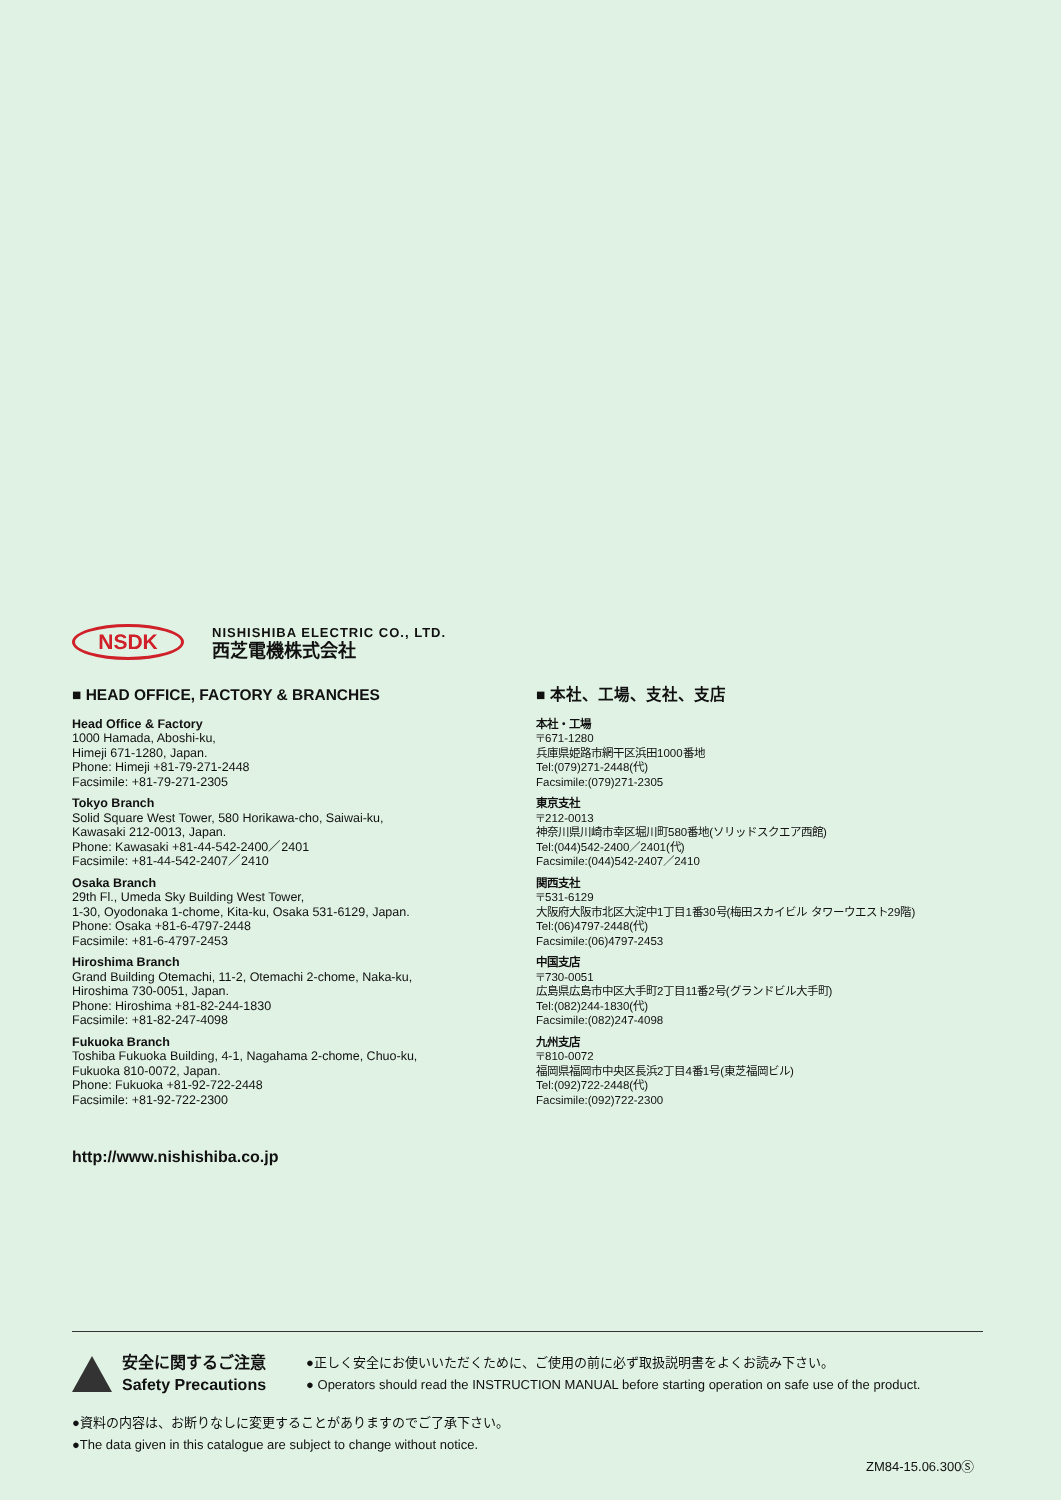NSDK
NISHISHIBA ELECTRIC CO., LTD.
西芝電機株式会社
■ HEAD OFFICE, FACTORY & BRANCHES
Head Office & Factory
1000 Hamada, Aboshi-ku,
Himeji 671-1280, Japan.
Phone: Himeji +81-79-271-2448
Facsimile: +81-79-271-2305
Tokyo Branch
Solid Square West Tower, 580 Horikawa-cho, Saiwai-ku,
Kawasaki 212-0013, Japan.
Phone: Kawasaki +81-44-542-2400／2401
Facsimile: +81-44-542-2407／2410
Osaka Branch
29th Fl., Umeda Sky Building West Tower,
1-30, Oyodonaka 1-chome, Kita-ku, Osaka 531-6129, Japan.
Phone: Osaka +81-6-4797-2448
Facsimile: +81-6-4797-2453
Hiroshima Branch
Grand Building Otemachi, 11-2, Otemachi 2-chome, Naka-ku,
Hiroshima 730-0051, Japan.
Phone: Hiroshima +81-82-244-1830
Facsimile: +81-82-247-4098
Fukuoka Branch
Toshiba Fukuoka Building, 4-1, Nagahama 2-chome, Chuo-ku,
Fukuoka 810-0072, Japan.
Phone: Fukuoka +81-92-722-2448
Facsimile: +81-92-722-2300
■ 本社、工場、支社、支店
本社・工場
〒671-1280
兵庫県姫路市網干区浜田1000番地
Tel:(079)271-2448(代)
Facsimile:(079)271-2305
東京支社
〒212-0013
神奈川県川崎市幸区堀川町580番地(ソリッドスクエア西館)
Tel:(044)542-2400／2401(代)
Facsimile:(044)542-2407／2410
関西支社
〒531-6129
大阪府大阪市北区大淀中1丁目1番30号(梅田スカイビル タワーウエスト29階)
Tel:(06)4797-2448(代)
Facsimile:(06)4797-2453
中国支店
〒730-0051
広島県広島市中区大手町2丁目11番2号(グランドビル大手町)
Tel:(082)244-1830(代)
Facsimile:(082)247-4098
九州支店
〒810-0072
福岡県福岡市中央区長浜2丁目4番1号(東芝福岡ビル)
Tel:(092)722-2448(代)
Facsimile:(092)722-2300
http://www.nishishiba.co.jp
安全に関するご注意
Safety Precautions
●正しく安全にお使いいただくために、ご使用の前に必ず取扱説明書をよくお読み下さい。
● Operators should read the INSTRUCTION MANUAL before starting operation on safe use of the product.
●資料の内容は、お断りなしに変更することがありますのでご了承下さい。
●The data given in this catalogue are subject to change without notice.
ZM84-15.06.300Ⓢ